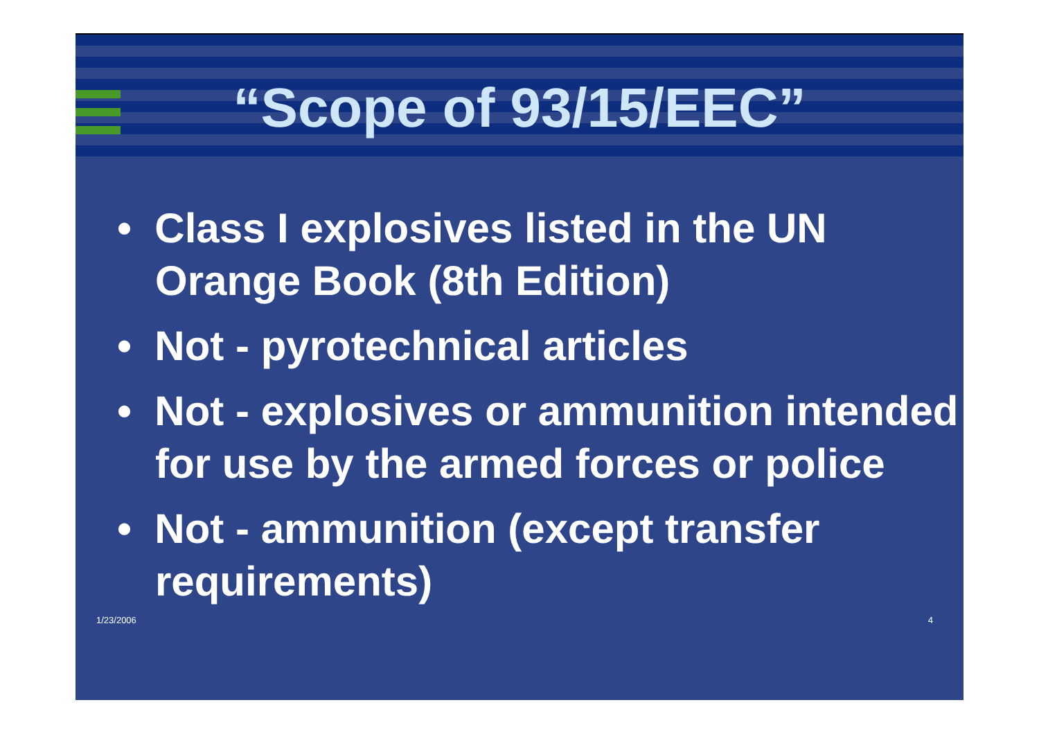“Scope of 93/15/EEC”
• Class I explosives listed in the UN Orange Book (8th Edition)
• Not - pyrotechnical articles
• Not - explosives or ammunition intended for use by the armed forces or police
• Not - ammunition (except transfer requirements)
1/23/2006 4